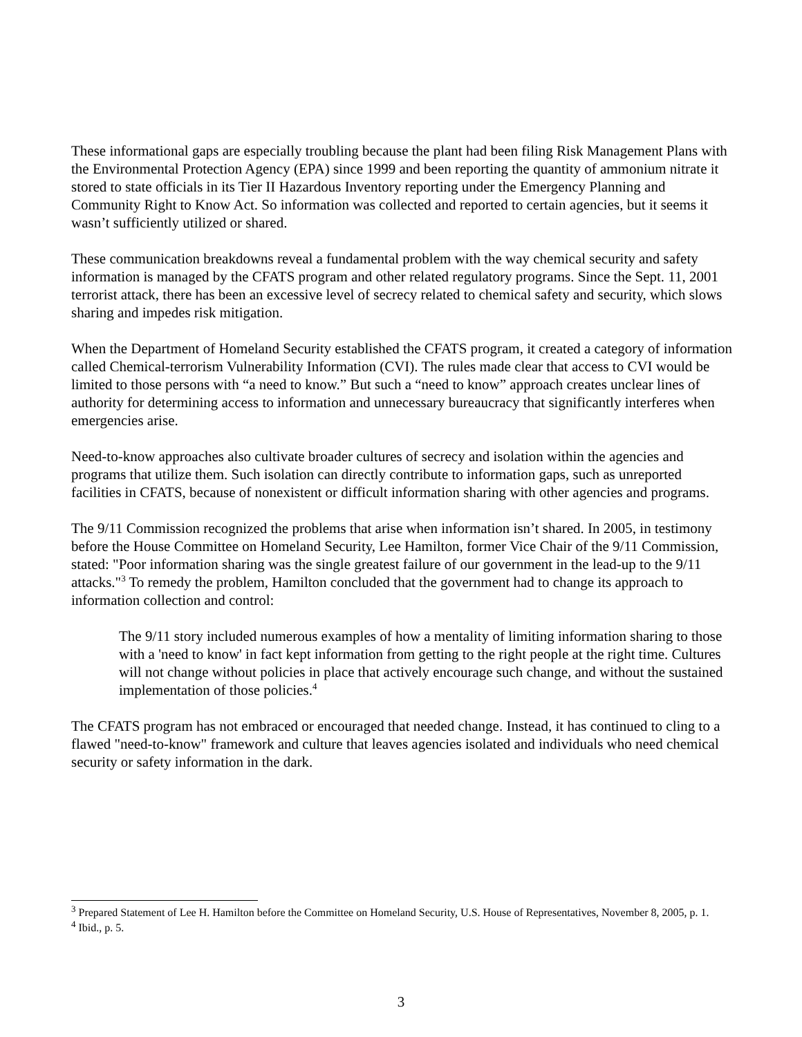These informational gaps are especially troubling because the plant had been filing Risk Management Plans with the Environmental Protection Agency (EPA) since 1999 and been reporting the quantity of ammonium nitrate it stored to state officials in its Tier II Hazardous Inventory reporting under the Emergency Planning and Community Right to Know Act. So information was collected and reported to certain agencies, but it seems it wasn’t sufficiently utilized or shared.
These communication breakdowns reveal a fundamental problem with the way chemical security and safety information is managed by the CFATS program and other related regulatory programs. Since the Sept. 11, 2001 terrorist attack, there has been an excessive level of secrecy related to chemical safety and security, which slows sharing and impedes risk mitigation.
When the Department of Homeland Security established the CFATS program, it created a category of information called Chemical-terrorism Vulnerability Information (CVI). The rules made clear that access to CVI would be limited to those persons with “a need to know.” But such a “need to know” approach creates unclear lines of authority for determining access to information and unnecessary bureaucracy that significantly interferes when emergencies arise.
Need-to-know approaches also cultivate broader cultures of secrecy and isolation within the agencies and programs that utilize them. Such isolation can directly contribute to information gaps, such as unreported facilities in CFATS, because of nonexistent or difficult information sharing with other agencies and programs.
The 9/11 Commission recognized the problems that arise when information isn’t shared. In 2005, in testimony before the House Committee on Homeland Security, Lee Hamilton, former Vice Chair of the 9/11 Commission, stated: "Poor information sharing was the single greatest failure of our government in the lead-up to the 9/11 attacks."<sup>3</sup> To remedy the problem, Hamilton concluded that the government had to change its approach to information collection and control:
The 9/11 story included numerous examples of how a mentality of limiting information sharing to those with a 'need to know' in fact kept information from getting to the right people at the right time. Cultures will not change without policies in place that actively encourage such change, and without the sustained implementation of those policies.<sup>4</sup>
The CFATS program has not embraced or encouraged that needed change. Instead, it has continued to cling to a flawed "need-to-know" framework and culture that leaves agencies isolated and individuals who need chemical security or safety information in the dark.
<sup>3</sup> Prepared Statement of Lee H. Hamilton before the Committee on Homeland Security, U.S. House of Representatives, November 8, 2005, p. 1.
<sup>4</sup> Ibid., p. 5.
3